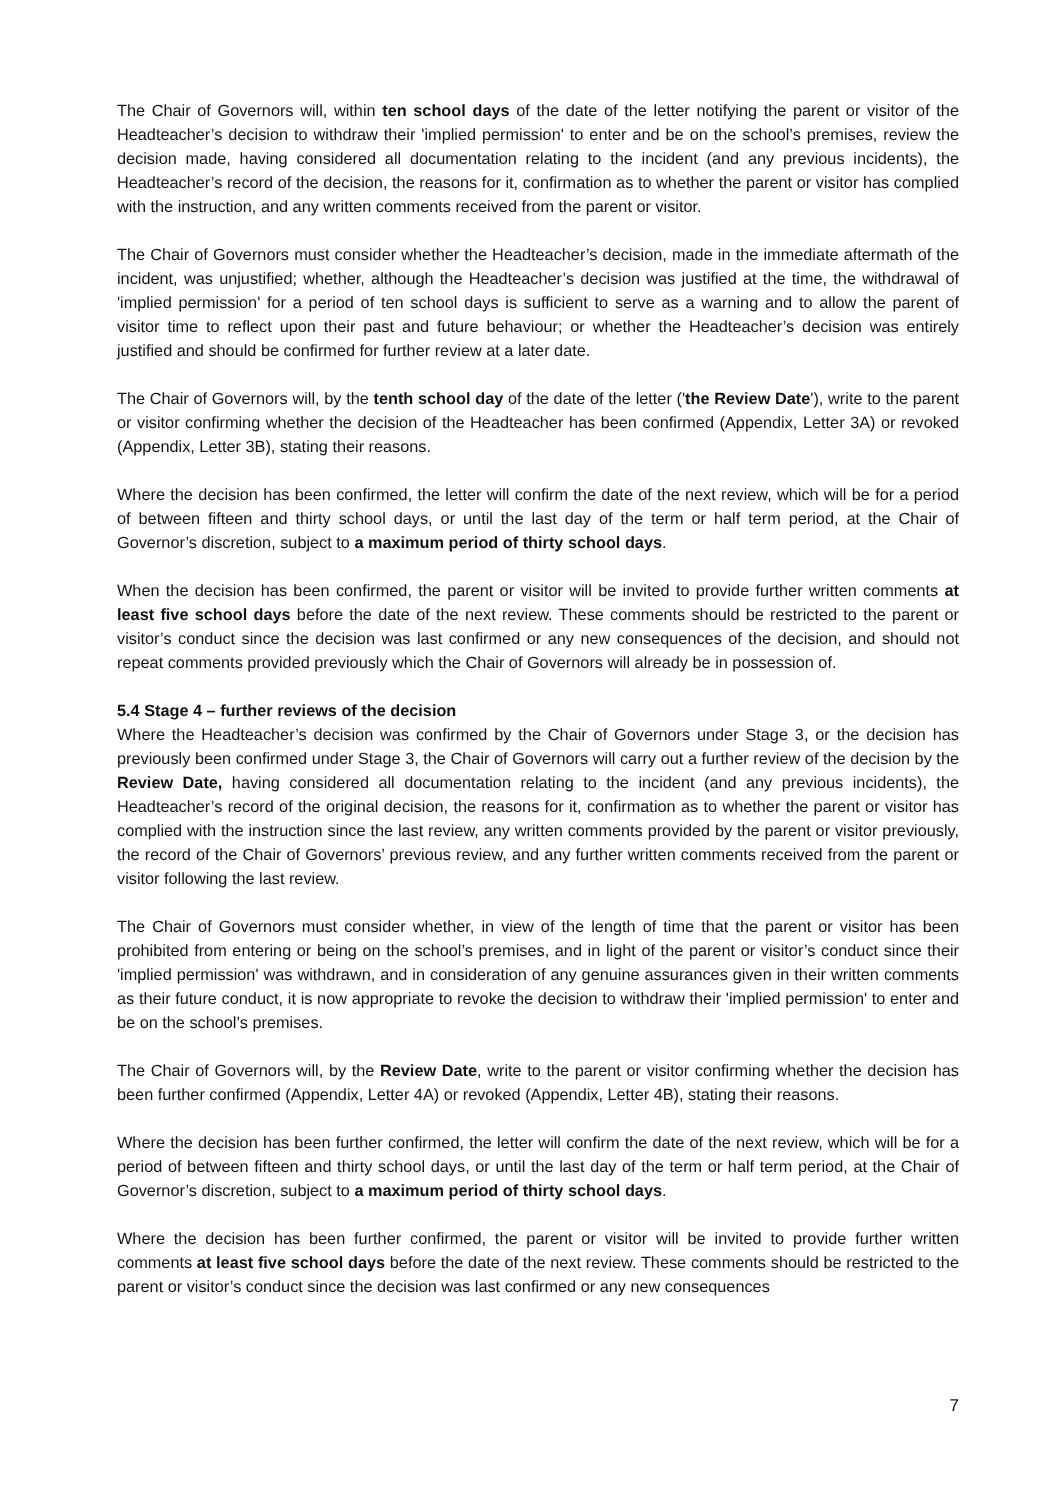The Chair of Governors will, within ten school days of the date of the letter notifying the parent or visitor of the Headteacher’s decision to withdraw their 'implied permission' to enter and be on the school’s premises, review the decision made, having considered all documentation relating to the incident (and any previous incidents), the Headteacher’s record of the decision, the reasons for it, confirmation as to whether the parent or visitor has complied with the instruction, and any written comments received from the parent or visitor.
The Chair of Governors must consider whether the Headteacher’s decision, made in the immediate aftermath of the incident, was unjustified; whether, although the Headteacher’s decision was justified at the time, the withdrawal of 'implied permission' for a period of ten school days is sufficient to serve as a warning and to allow the parent of visitor time to reflect upon their past and future behaviour; or whether the Headteacher’s decision was entirely justified and should be confirmed for further review at a later date.
The Chair of Governors will, by the tenth school day of the date of the letter ('the Review Date'), write to the parent or visitor confirming whether the decision of the Headteacher has been confirmed (Appendix, Letter 3A) or revoked (Appendix, Letter 3B), stating their reasons.
Where the decision has been confirmed, the letter will confirm the date of the next review, which will be for a period of between fifteen and thirty school days, or until the last day of the term or half term period, at the Chair of Governor’s discretion, subject to a maximum period of thirty school days.
When the decision has been confirmed, the parent or visitor will be invited to provide further written comments at least five school days before the date of the next review. These comments should be restricted to the parent or visitor’s conduct since the decision was last confirmed or any new consequences of the decision, and should not repeat comments provided previously which the Chair of Governors will already be in possession of.
5.4 Stage 4 – further reviews of the decision
Where the Headteacher’s decision was confirmed by the Chair of Governors under Stage 3, or the decision has previously been confirmed under Stage 3, the Chair of Governors will carry out a further review of the decision by the Review Date, having considered all documentation relating to the incident (and any previous incidents), the Headteacher’s record of the original decision, the reasons for it, confirmation as to whether the parent or visitor has complied with the instruction since the last review, any written comments provided by the parent or visitor previously, the record of the Chair of Governors’ previous review, and any further written comments received from the parent or visitor following the last review.
The Chair of Governors must consider whether, in view of the length of time that the parent or visitor has been prohibited from entering or being on the school’s premises, and in light of the parent or visitor’s conduct since their 'implied permission' was withdrawn, and in consideration of any genuine assurances given in their written comments as their future conduct, it is now appropriate to revoke the decision to withdraw their 'implied permission' to enter and be on the school’s premises.
The Chair of Governors will, by the Review Date, write to the parent or visitor confirming whether the decision has been further confirmed (Appendix, Letter 4A) or revoked (Appendix, Letter 4B), stating their reasons.
Where the decision has been further confirmed, the letter will confirm the date of the next review, which will be for a period of between fifteen and thirty school days, or until the last day of the term or half term period, at the Chair of Governor’s discretion, subject to a maximum period of thirty school days.
Where the decision has been further confirmed, the parent or visitor will be invited to provide further written comments at least five school days before the date of the next review. These comments should be restricted to the parent or visitor’s conduct since the decision was last confirmed or any new consequences
7